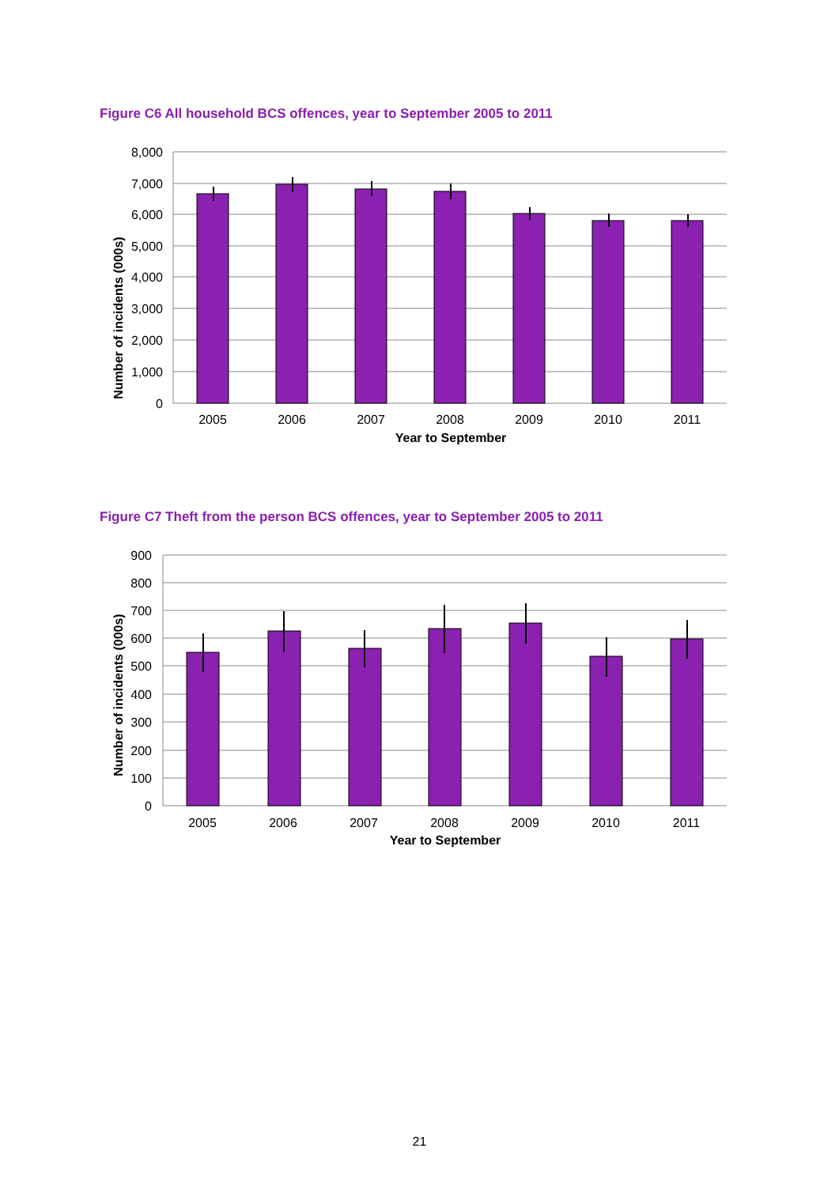Figure C6 All household BCS offences, year to September 2005 to 2011
8,000
7,000
6,000
5,000
4,000
3,000
2,000
1,000
0
2005
2006
2007
2008
2009
2010
2011
Year to September
Number of incidents (000s)
Figure C7 Theft from the person BCS offences, year to September 2005 to 2011
900
800
700
600
500
400
300
200
100
0
2005
2006
2007
2008
2009
2010
2011
Year to September
Number of incidents (000s)
21